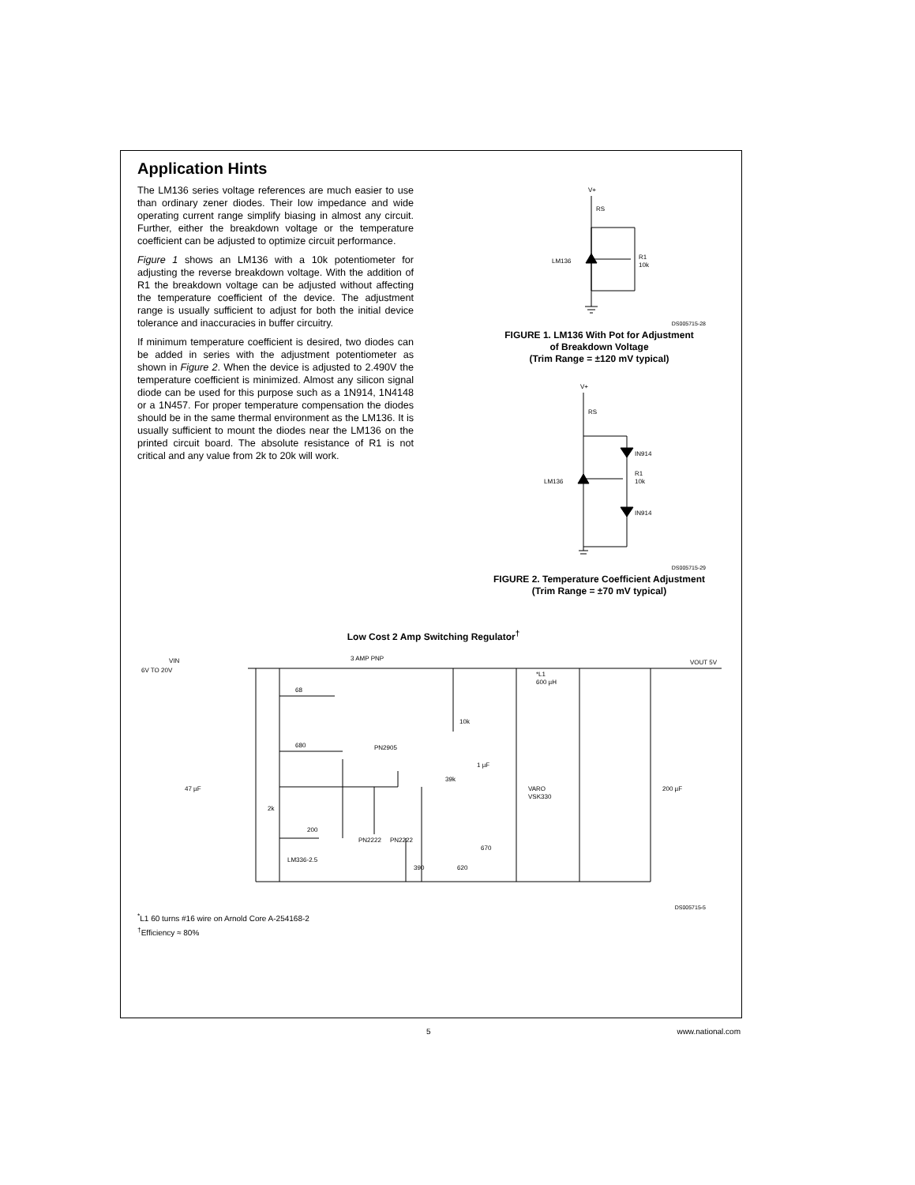Application Hints
The LM136 series voltage references are much easier to use than ordinary zener diodes. Their low impedance and wide operating current range simplify biasing in almost any circuit. Further, either the breakdown voltage or the temperature coefficient can be adjusted to optimize circuit performance.
Figure 1 shows an LM136 with a 10k potentiometer for adjusting the reverse breakdown voltage. With the addition of R1 the breakdown voltage can be adjusted without affecting the temperature coefficient of the device. The adjustment range is usually sufficient to adjust for both the initial device tolerance and inaccuracies in buffer circuitry.
If minimum temperature coefficient is desired, two diodes can be added in series with the adjustment potentiometer as shown in Figure 2. When the device is adjusted to 2.490V the temperature coefficient is minimized. Almost any silicon signal diode can be used for this purpose such as a 1N914, 1N4148 or a 1N457. For proper temperature compensation the diodes should be in the same thermal environment as the LM136. It is usually sufficient to mount the diodes near the LM136 on the printed circuit board. The absolute resistance of R1 is not critical and any value from 2k to 20k will work.
V+
RS
LM136
R1
10k
DS005715-28
FIGURE 1. LM136 With Pot for Adjustment
of Breakdown Voltage
(Trim Range = ±120 mV typical)
V+
RS
LM136
IN914
R1
10k
IN914
DS005715-29
FIGURE 2. Temperature Coefficient Adjustment
(Trim Range = ±70 mV typical)
Low Cost 2 Amp Switching Regulator<sup>†</sup>
VIN
6V TO 20V
3 AMP PNP
68
680
10k
PN2905
47 µF
2k
200
LM336-2.5
PN2222
PN2222
390
620
39k
1 µF
670
VARO
VSK330
*L1
600 µH
VOUT 5V
200 µF
DS005715-5
<sup>*</sup> L1 60 turns #16 wire on Arnold Core A-254168-2
<sup>†</sup> Efficiency ≈ 80%
5 www.national.com